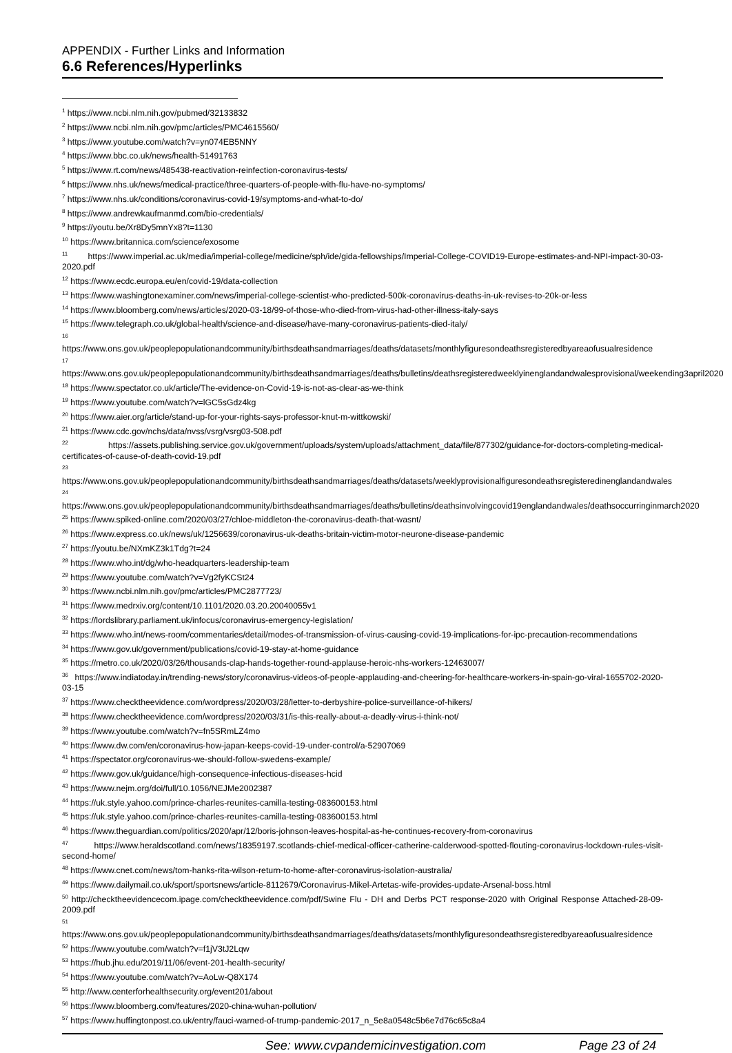APPENDIX - Further Links and Information
6.6 References/Hyperlinks
<sup>1</sup> https://www.ncbi.nlm.nih.gov/pubmed/32133832
<sup>2</sup> https://www.ncbi.nlm.nih.gov/pmc/articles/PMC4615560/
<sup>3</sup> https://www.youtube.com/watch?v=yn074EB5NNY
<sup>4</sup> https://www.bbc.co.uk/news/health-51491763
<sup>5</sup> https://www.rt.com/news/485438-reactivation-reinfection-coronavirus-tests/
<sup>6</sup> https://www.nhs.uk/news/medical-practice/three-quarters-of-people-with-flu-have-no-symptoms/
<sup>7</sup> https://www.nhs.uk/conditions/coronavirus-covid-19/symptoms-and-what-to-do/
<sup>8</sup> https://www.andrewkaufmanmd.com/bio-credentials/
<sup>9</sup> https://youtu.be/Xr8Dy5mnYx8?t=1130
<sup>10</sup> https://www.britannica.com/science/exosome
<sup>11</sup> https://www.imperial.ac.uk/media/imperial-college/medicine/sph/ide/gida-fellowships/Imperial-College-COVID19-Europe-estimates-and-NPI-impact-30-03-2020.pdf
<sup>12</sup> https://www.ecdc.europa.eu/en/covid-19/data-collection
<sup>13</sup> https://www.washingtonexaminer.com/news/imperial-college-scientist-who-predicted-500k-coronavirus-deaths-in-uk-revises-to-20k-or-less
<sup>14</sup> https://www.bloomberg.com/news/articles/2020-03-18/99-of-those-who-died-from-virus-had-other-illness-italy-says
<sup>15</sup> https://www.telegraph.co.uk/global-health/science-and-disease/have-many-coronavirus-patients-died-italy/
<sup>16</sup>
https://www.ons.gov.uk/peoplepopulationandcommunity/birthsdeathsandmarriages/deaths/datasets/monthlyfiguresondeathsregisteredbyareaofusualresidence
<sup>17</sup>
https://www.ons.gov.uk/peoplepopulationandcommunity/birthsdeathsandmarriages/deaths/bulletins/deathsregisteredweeklyinenglandandwalesprovisional/weekending3april2020
<sup>18</sup> https://www.spectator.co.uk/article/The-evidence-on-Covid-19-is-not-as-clear-as-we-think
<sup>19</sup> https://www.youtube.com/watch?v=lGC5sGdz4kg
<sup>20</sup> https://www.aier.org/article/stand-up-for-your-rights-says-professor-knut-m-wittkowski/
<sup>21</sup> https://www.cdc.gov/nchs/data/nvss/vsrg/vsrg03-508.pdf
<sup>22</sup> https://assets.publishing.service.gov.uk/government/uploads/system/uploads/attachment_data/file/877302/guidance-for-doctors-completing-medical-certificates-of-cause-of-death-covid-19.pdf
<sup>23</sup>
https://www.ons.gov.uk/peoplepopulationandcommunity/birthsdeathsandmarriages/deaths/datasets/weeklyprovisionalfiguresondeathsregisteredinenglandandwales
<sup>24</sup>
https://www.ons.gov.uk/peoplepopulationandcommunity/birthsdeathsandmarriages/deaths/bulletins/deathsinvolvingcovid19englandandwales/deathsoccurringinmarch2020
<sup>25</sup> https://www.spiked-online.com/2020/03/27/chloe-middleton-the-coronavirus-death-that-wasnt/
<sup>26</sup> https://www.express.co.uk/news/uk/1256639/coronavirus-uk-deaths-britain-victim-motor-neurone-disease-pandemic
<sup>27</sup> https://youtu.be/NXmKZ3k1Tdg?t=24
<sup>28</sup> https://www.who.int/dg/who-headquarters-leadership-team
<sup>29</sup> https://www.youtube.com/watch?v=Vg2fyKCSt24
<sup>30</sup> https://www.ncbi.nlm.nih.gov/pmc/articles/PMC2877723/
<sup>31</sup> https://www.medrxiv.org/content/10.1101/2020.03.20.20040055v1
<sup>32</sup> https://lordslibrary.parliament.uk/infocus/coronavirus-emergency-legislation/
<sup>33</sup> https://www.who.int/news-room/commentaries/detail/modes-of-transmission-of-virus-causing-covid-19-implications-for-ipc-precaution-recommendations
<sup>34</sup> https://www.gov.uk/government/publications/covid-19-stay-at-home-guidance
<sup>35</sup> https://metro.co.uk/2020/03/26/thousands-clap-hands-together-round-applause-heroic-nhs-workers-12463007/
<sup>36</sup> https://www.indiatoday.in/trending-news/story/coronavirus-videos-of-people-applauding-and-cheering-for-healthcare-workers-in-spain-go-viral-1655702-2020-03-15
<sup>37</sup> https://www.checktheevidence.com/wordpress/2020/03/28/letter-to-derbyshire-police-surveillance-of-hikers/
<sup>38</sup> https://www.checktheevidence.com/wordpress/2020/03/31/is-this-really-about-a-deadly-virus-i-think-not/
<sup>39</sup> https://www.youtube.com/watch?v=fn5SRmLZ4mo
<sup>40</sup> https://www.dw.com/en/coronavirus-how-japan-keeps-covid-19-under-control/a-52907069
<sup>41</sup> https://spectator.org/coronavirus-we-should-follow-swedens-example/
<sup>42</sup> https://www.gov.uk/guidance/high-consequence-infectious-diseases-hcid
<sup>43</sup> https://www.nejm.org/doi/full/10.1056/NEJMe2002387
<sup>44</sup> https://uk.style.yahoo.com/prince-charles-reunites-camilla-testing-083600153.html
<sup>45</sup> https://uk.style.yahoo.com/prince-charles-reunites-camilla-testing-083600153.html
<sup>46</sup> https://www.theguardian.com/politics/2020/apr/12/boris-johnson-leaves-hospital-as-he-continues-recovery-from-coronavirus
<sup>47</sup> https://www.heraldscotland.com/news/18359197.scotlands-chief-medical-officer-catherine-calderwood-spotted-flouting-coronavirus-lockdown-rules-visit-second-home/
<sup>48</sup> https://www.cnet.com/news/tom-hanks-rita-wilson-return-to-home-after-coronavirus-isolation-australia/
<sup>49</sup> https://www.dailymail.co.uk/sport/sportsnews/article-8112679/Coronavirus-Mikel-Artetas-wife-provides-update-Arsenal-boss.html
<sup>50</sup> http://checktheevidencecom.ipage.com/checktheevidence.com/pdf/Swine Flu - DH and Derbs PCT response-2020 with Original Response Attached-28-09-2009.pdf
<sup>51</sup>
https://www.ons.gov.uk/peoplepopulationandcommunity/birthsdeathsandmarriages/deaths/datasets/monthlyfiguresondeathsregisteredbyareaofusualresidence
<sup>52</sup> https://www.youtube.com/watch?v=f1jV3tJ2Lqw
<sup>53</sup> https://hub.jhu.edu/2019/11/06/event-201-health-security/
<sup>54</sup> https://www.youtube.com/watch?v=AoLw-Q8X174
<sup>55</sup> http://www.centerforhealthsecurity.org/event201/about
<sup>56</sup> https://www.bloomberg.com/features/2020-china-wuhan-pollution/
<sup>57</sup> https://www.huffingtonpost.co.uk/entry/fauci-warned-of-trump-pandemic-2017_n_5e8a0548c5b6e7d76c65c8a4
See: www.cvpandemicinvestigation.com Page 23 of 24